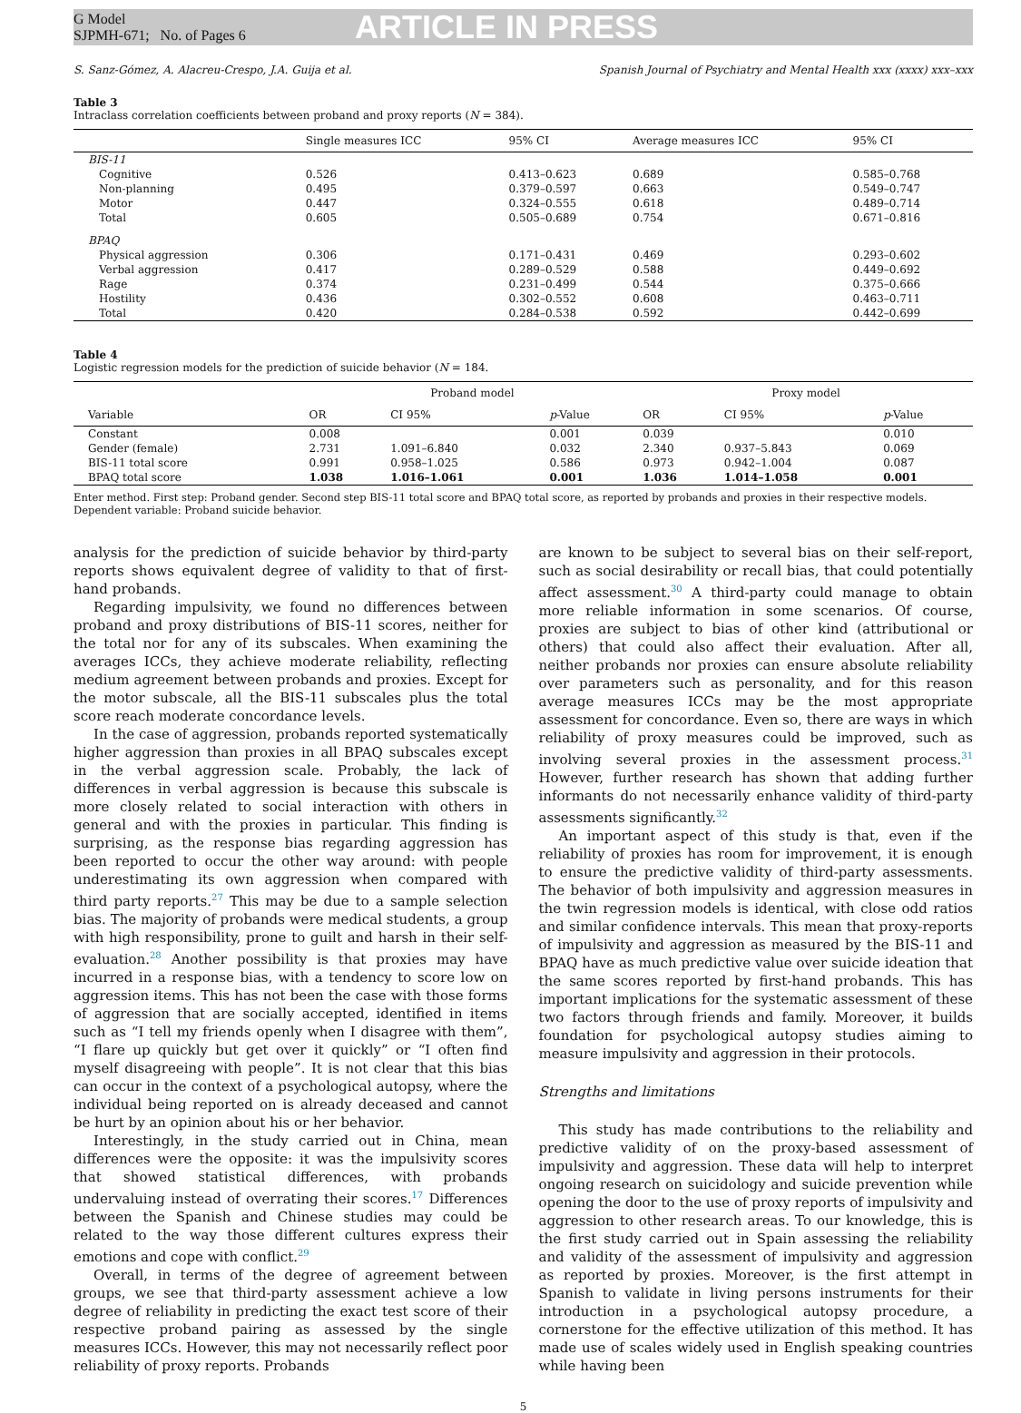G Model
SJPMH-671; No. of Pages 6
ARTICLE IN PRESS
S. Sanz-Gómez, A. Alacreu-Crespo, J.A. Guija et al. Spanish Journal of Psychiatry and Mental Health xxx (xxxx) xxx–xxx
Table 3
Intraclass correlation coefficients between proband and proxy reports (N = 384).
| | Single measures ICC | 95% CI | Average measures ICC | 95% CI |
| --- | --- | --- | --- | --- |
| BIS-11 | | | | |
| Cognitive | 0.526 | 0.413–0.623 | 0.689 | 0.585–0.768 |
| Non-planning | 0.495 | 0.379–0.597 | 0.663 | 0.549–0.747 |
| Motor | 0.447 | 0.324–0.555 | 0.618 | 0.489–0.714 |
| Total | 0.605 | 0.505–0.689 | 0.754 | 0.671–0.816 |
| BPAQ | | | | |
| Physical aggression | 0.306 | 0.171–0.431 | 0.469 | 0.293–0.602 |
| Verbal aggression | 0.417 | 0.289–0.529 | 0.588 | 0.449–0.692 |
| Rage | 0.374 | 0.231–0.499 | 0.544 | 0.375–0.666 |
| Hostility | 0.436 | 0.302–0.552 | 0.608 | 0.463–0.711 |
| Total | 0.420 | 0.284–0.538 | 0.592 | 0.442–0.699 |
Table 4
Logistic regression models for the prediction of suicide behavior (N = 184.
| | Proband model | | | Proxy model | | |
| --- | --- | --- | --- | --- | --- | --- |
| Variable | OR | CI 95% | p -Value | OR | CI 95% | p -Value |
| Constant | 0.008 | | 0.001 | 0.039 | | 0.010 |
| Gender (female) | 2.731 | 1.091–6.840 | 0.032 | 2.340 | 0.937–5.843 | 0.069 |
| BIS-11 total score | 0.991 | 0.958–1.025 | 0.586 | 0.973 | 0.942–1.004 | 0.087 |
| BPAQ total score | 1.038 | 1.016–1.061 | 0.001 | 1.036 | 1.014–1.058 | 0.001 |
Enter method. First step: Proband gender. Second step BIS-11 total score and BPAQ total score, as reported by probands and proxies in their respective models. Dependent variable: Proband suicide behavior.
analysis for the prediction of suicide behavior by third-party reports shows equivalent degree of validity to that of first-hand probands.
Regarding impulsivity, we found no differences between proband and proxy distributions of BIS-11 scores, neither for the total nor for any of its subscales. When examining the averages ICCs, they achieve moderate reliability, reflecting medium agreement between probands and proxies. Except for the motor subscale, all the BIS-11 subscales plus the total score reach moderate concordance levels.
In the case of aggression, probands reported systematically higher aggression than proxies in all BPAQ subscales except in the verbal aggression scale. Probably, the lack of differences in verbal aggression is because this subscale is more closely related to social interaction with others in general and with the proxies in particular. This finding is surprising, as the response bias regarding aggression has been reported to occur the other way around: with people underestimating its own aggression when compared with third party reports.<sup>27</sup> This may be due to a sample selection bias. The majority of probands were medical students, a group with high responsibility, prone to guilt and harsh in their self-evaluation.<sup>28</sup> Another possibility is that proxies may have incurred in a response bias, with a tendency to score low on aggression items. This has not been the case with those forms of aggression that are socially accepted, identified in items such as “I tell my friends openly when I disagree with them”, “I flare up quickly but get over it quickly” or “I often find myself disagreeing with people”. It is not clear that this bias can occur in the context of a psychological autopsy, where the individual being reported on is already deceased and cannot be hurt by an opinion about his or her behavior.
Interestingly, in the study carried out in China, mean differences were the opposite: it was the impulsivity scores that showed statistical differences, with probands undervaluing instead of overrating their scores.<sup>17</sup> Differences between the Spanish and Chinese studies may could be related to the way those different cultures express their emotions and cope with conflict.<sup>29</sup>
Overall, in terms of the degree of agreement between groups, we see that third-party assessment achieve a low degree of reliability in predicting the exact test score of their respective proband pairing as assessed by the single measures ICCs. However, this may not necessarily reflect poor reliability of proxy reports. Probands
are known to be subject to several bias on their self-report, such as social desirability or recall bias, that could potentially affect assessment.<sup>30</sup> A third-party could manage to obtain more reliable information in some scenarios. Of course, proxies are subject to bias of other kind (attributional or others) that could also affect their evaluation. After all, neither probands nor proxies can ensure absolute reliability over parameters such as personality, and for this reason average measures ICCs may be the most appropriate assessment for concordance. Even so, there are ways in which reliability of proxy measures could be improved, such as involving several proxies in the assessment process.<sup>31</sup> However, further research has shown that adding further informants do not necessarily enhance validity of third-party assessments significantly.<sup>32</sup>
An important aspect of this study is that, even if the reliability of proxies has room for improvement, it is enough to ensure the predictive validity of third-party assessments. The behavior of both impulsivity and aggression measures in the twin regression models is identical, with close odd ratios and similar confidence intervals. This mean that proxy-reports of impulsivity and aggression as measured by the BIS-11 and BPAQ have as much predictive value over suicide ideation that the same scores reported by first-hand probands. This has important implications for the systematic assessment of these two factors through friends and family. Moreover, it builds foundation for psychological autopsy studies aiming to measure impulsivity and aggression in their protocols.
Strengths and limitations
This study has made contributions to the reliability and predictive validity of on the proxy-based assessment of impulsivity and aggression. These data will help to interpret ongoing research on suicidology and suicide prevention while opening the door to the use of proxy reports of impulsivity and aggression to other research areas. To our knowledge, this is the first study carried out in Spain assessing the reliability and validity of the assessment of impulsivity and aggression as reported by proxies. Moreover, is the first attempt in Spanish to validate in living persons instruments for their introduction in a psychological autopsy procedure, a cornerstone for the effective utilization of this method. It has made use of scales widely used in English speaking countries while having been
5